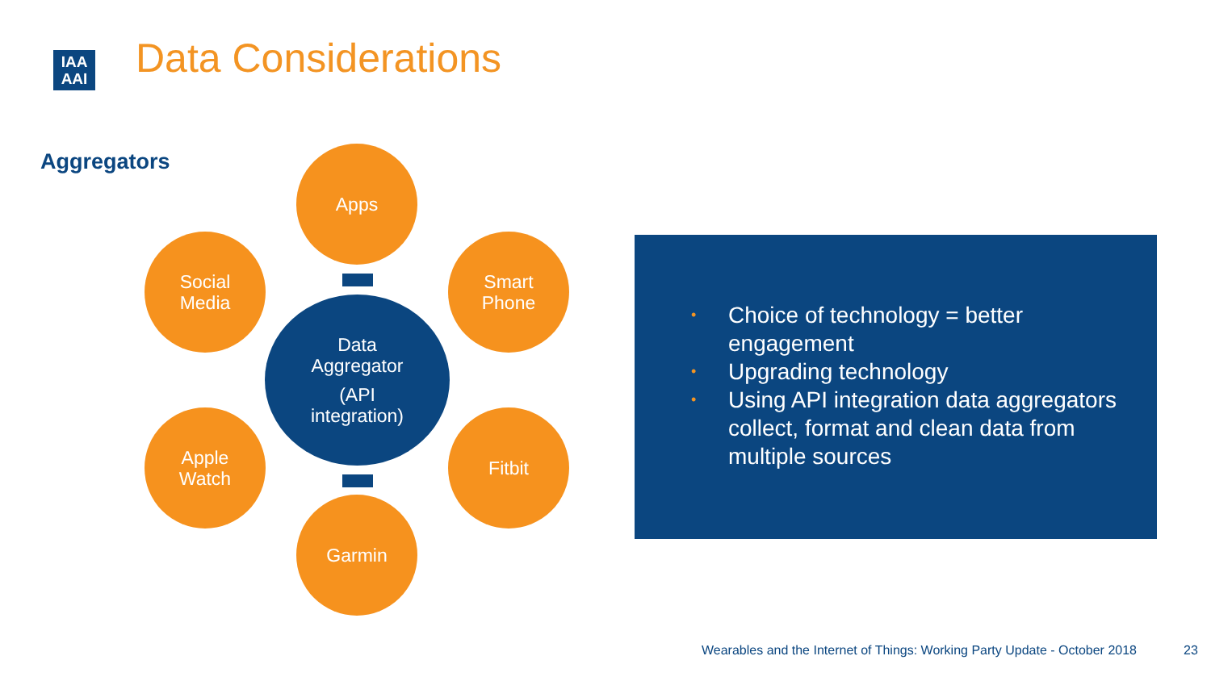IAA
AAI
Data Considerations
Aggregators Apps
Social
Media
Smart
Phone
Data
Aggregator
(API
integration)
Apple
Watch
Fitbit
Garmin
• Choice of technology = better engagement
• Upgrading technology
• Using API integration data aggregators collect, format and clean data from multiple sources
Wearables and the Internet of Things: Working Party Update - October 2018
23